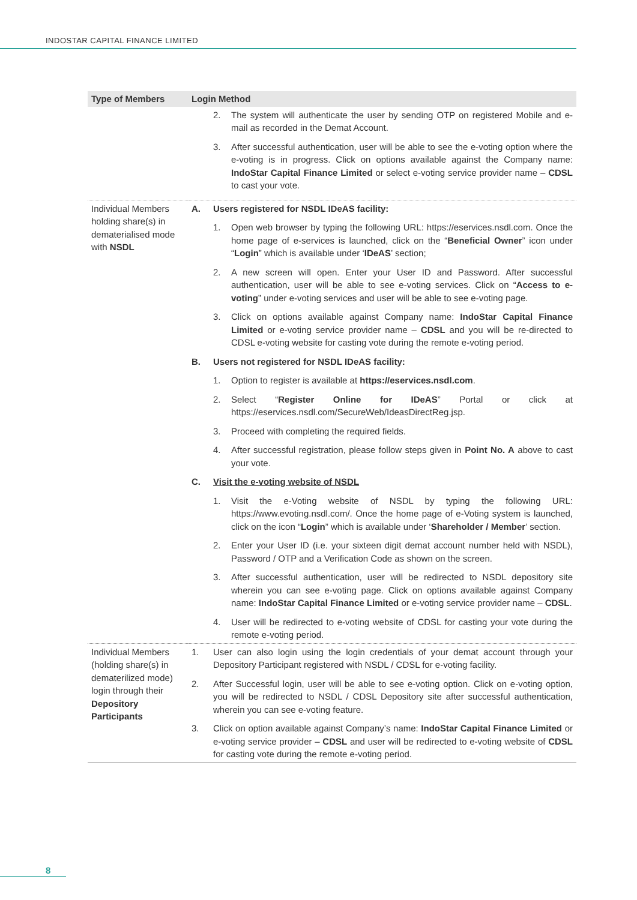INDOSTAR CAPITAL FINANCE LIMITED
| Type of Members | Login Method |
| --- | --- |
| | 2. The system will authenticate the user by sending OTP on registered Mobile and e-mail as recorded in the Demat Account. 3. After successful authentication, user will be able to see the e-voting option where the e-voting is in progress. Click on options available against the Company name: IndoStar Capital Finance Limited or select e-voting service provider name – CDSL to cast your vote. |
| Individual Members holding share(s) in dematerialised mode with NSDL | A. Users registered for NSDL IDeAS facility: 1. Open web browser by typing the following URL: https://eservices.nsdl.com. Once the home page of e-services is launched, click on the “ Beneficial Owner ” icon under “ Login ” which is available under ‘ IDeAS ’ section; 2. A new screen will open. Enter your User ID and Password. After successful authentication, user will be able to see e-voting services. Click on “ Access to e-voting ” under e-voting services and user will be able to see e-voting page. 3. Click on options available against Company name: IndoStar Capital Finance Limited or e-voting service provider name – CDSL and you will be re-directed to CDSL e-voting website for casting vote during the remote e-voting period. B. Users not registered for NSDL IDeAS facility: 1. Option to register is available at https://eservices.nsdl.com . 2. Select “ Register Online for IDeAS ” Portal or click at https://eservices.nsdl.com/SecureWeb/IdeasDirectReg.jsp . 3. Proceed with completing the required fields. 4. After successful registration, please follow steps given in Point No. A above to cast your vote. C. Visit the e-voting website of NSDL 1. Visit the e-Voting website of NSDL by typing the following URL: https://www.evoting.nsdl.com/. Once the home page of e-Voting system is launched, click on the icon “ Login ” which is available under ‘ Shareholder / Member ’ section. 2. Enter your User ID (i.e. your sixteen digit demat account number held with NSDL), Password / OTP and a Verification Code as shown on the screen. 3. After successful authentication, user will be redirected to NSDL depository site wherein you can see e-voting page. Click on options available against Company name: IndoStar Capital Finance Limited or e-voting service provider name – CDSL . 4. User will be redirected to e-voting website of CDSL for casting your vote during the remote e-voting period. |
| Individual Members (holding share(s) in dematerilized mode) login through their Depository Participants | 1. User can also login using the login credentials of your demat account through your Depository Participant registered with NSDL / CDSL for e-voting facility. 2. After Successful login, user will be able to see e-voting option. Click on e-voting option, you will be redirected to NSDL / CDSL Depository site after successful authentication, wherein you can see e-voting feature. 3. Click on option available against Company’s name: IndoStar Capital Finance Limited or e-voting service provider – CDSL and user will be redirected to e-voting website of CDSL for casting vote during the remote e-voting period. |
8